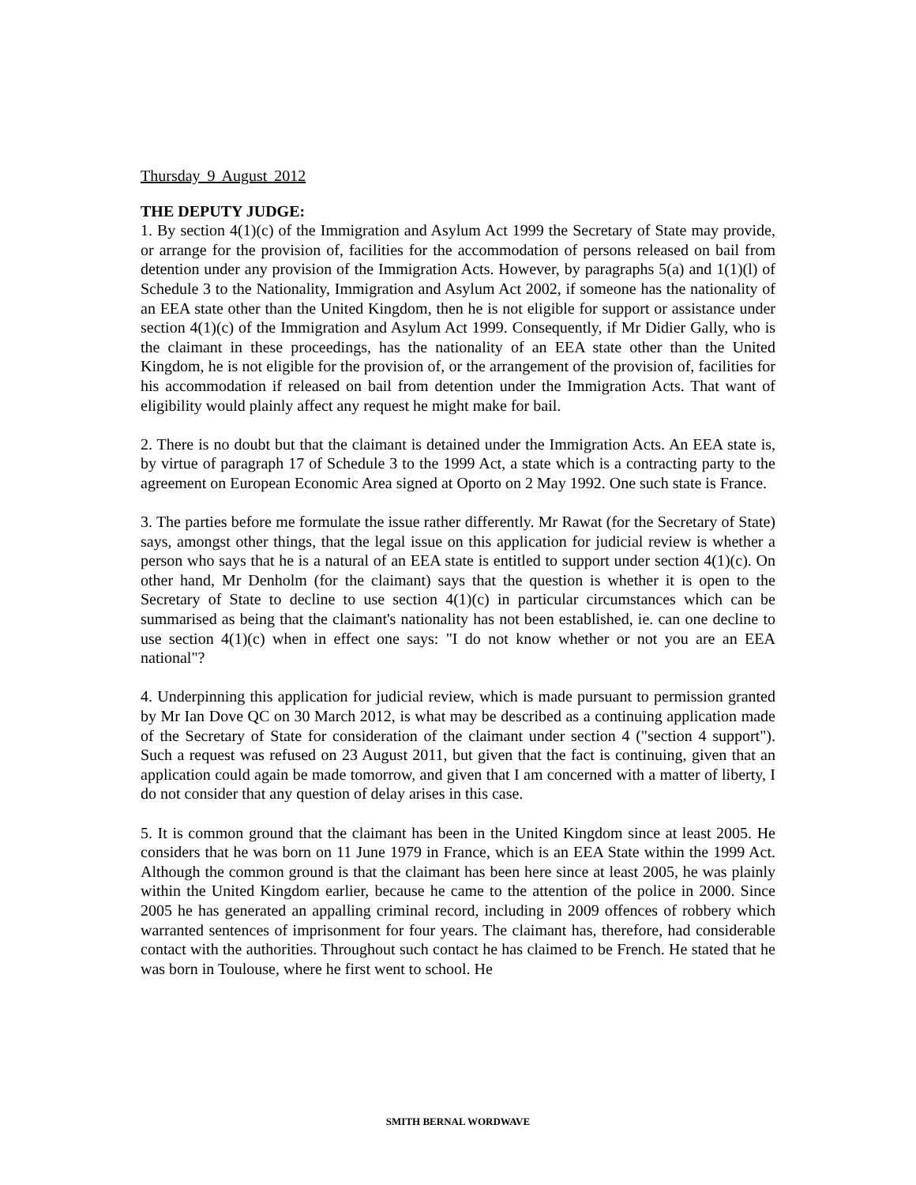Thursday 9 August 2012
THE DEPUTY JUDGE:
1. By section 4(1)(c) of the Immigration and Asylum Act 1999 the Secretary of State may provide, or arrange for the provision of, facilities for the accommodation of persons released on bail from detention under any provision of the Immigration Acts. However, by paragraphs 5(a) and 1(1)(l) of Schedule 3 to the Nationality, Immigration and Asylum Act 2002, if someone has the nationality of an EEA state other than the United Kingdom, then he is not eligible for support or assistance under section 4(1)(c) of the Immigration and Asylum Act 1999. Consequently, if Mr Didier Gally, who is the claimant in these proceedings, has the nationality of an EEA state other than the United Kingdom, he is not eligible for the provision of, or the arrangement of the provision of, facilities for his accommodation if released on bail from detention under the Immigration Acts. That want of eligibility would plainly affect any request he might make for bail.
2. There is no doubt but that the claimant is detained under the Immigration Acts. An EEA state is, by virtue of paragraph 17 of Schedule 3 to the 1999 Act, a state which is a contracting party to the agreement on European Economic Area signed at Oporto on 2 May 1992. One such state is France.
3. The parties before me formulate the issue rather differently. Mr Rawat (for the Secretary of State) says, amongst other things, that the legal issue on this application for judicial review is whether a person who says that he is a natural of an EEA state is entitled to support under section 4(1)(c). On other hand, Mr Denholm (for the claimant) says that the question is whether it is open to the Secretary of State to decline to use section 4(1)(c) in particular circumstances which can be summarised as being that the claimant's nationality has not been established, ie. can one decline to use section 4(1)(c) when in effect one says: "I do not know whether or not you are an EEA national"?
4. Underpinning this application for judicial review, which is made pursuant to permission granted by Mr Ian Dove QC on 30 March 2012, is what may be described as a continuing application made of the Secretary of State for consideration of the claimant under section 4 ("section 4 support"). Such a request was refused on 23 August 2011, but given that the fact is continuing, given that an application could again be made tomorrow, and given that I am concerned with a matter of liberty, I do not consider that any question of delay arises in this case.
5. It is common ground that the claimant has been in the United Kingdom since at least 2005. He considers that he was born on 11 June 1979 in France, which is an EEA State within the 1999 Act. Although the common ground is that the claimant has been here since at least 2005, he was plainly within the United Kingdom earlier, because he came to the attention of the police in 2000. Since 2005 he has generated an appalling criminal record, including in 2009 offences of robbery which warranted sentences of imprisonment for four years. The claimant has, therefore, had considerable contact with the authorities. Throughout such contact he has claimed to be French. He stated that he was born in Toulouse, where he first went to school. He
SMITH BERNAL WORDWAVE